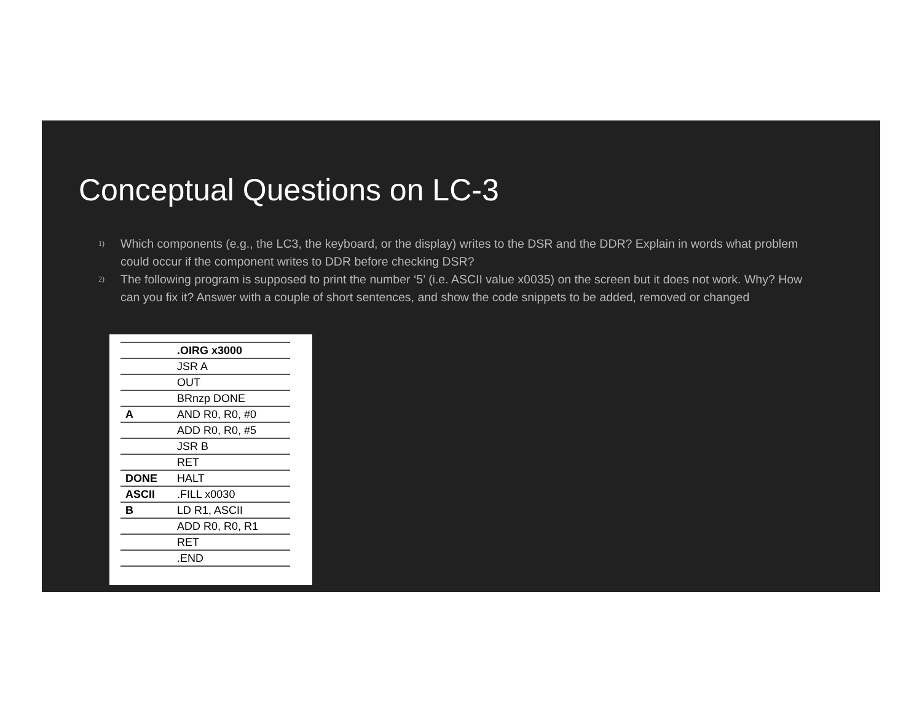Conceptual Questions on LC-3
1) Which components (e.g., the LC3, the keyboard, or the display) writes to the DSR and the DDR? Explain in words what problem could occur if the component writes to DDR before checking DSR?
2) The following program is supposed to print the number ‘5’ (i.e. ASCII value x0035) on the screen but it does not work. Why? How can you fix it? Answer with a couple of short sentences, and show the code snippets to be added, removed or changed
| | .OIRG x3000 |
| | JSR A |
| | OUT |
| | BRnzp DONE |
| A | AND R0, R0, #0 |
| | ADD R0, R0, #5 |
| | JSR B |
| | RET |
| DONE | HALT |
| ASCII | .FILL x0030 |
| B | LD R1, ASCII |
| | ADD R0, R0, R1 |
| | RET |
| | .END |